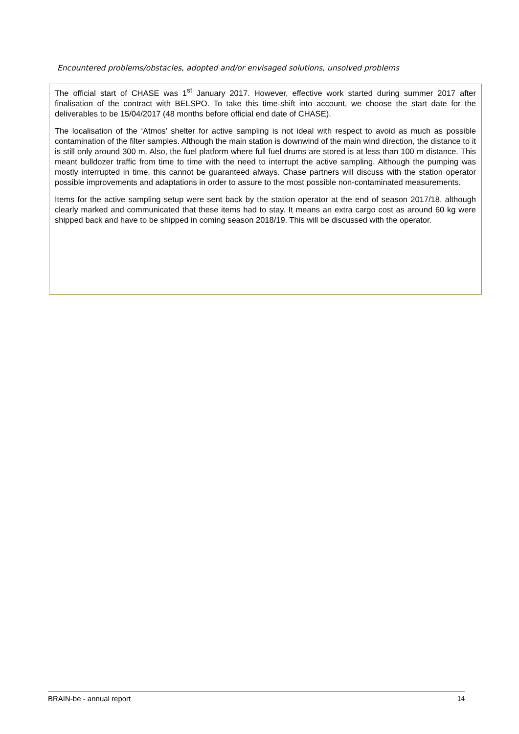Encountered problems/obstacles, adopted and/or envisaged solutions, unsolved problems
The official start of CHASE was 1<sup>st</sup> January 2017. However, effective work started during summer 2017 after finalisation of the contract with BELSPO. To take this time-shift into account, we choose the start date for the deliverables to be 15/04/2017 (48 months before official end date of CHASE).
The localisation of the ‘Atmos’ shelter for active sampling is not ideal with respect to avoid as much as possible contamination of the filter samples. Although the main station is downwind of the main wind direction, the distance to it is still only around 300 m. Also, the fuel platform where full fuel drums are stored is at less than 100 m distance. This meant bulldozer traffic from time to time with the need to interrupt the active sampling. Although the pumping was mostly interrupted in time, this cannot be guaranteed always. Chase partners will discuss with the station operator possible improvements and adaptations in order to assure to the most possible non-contaminated measurements.
Items for the active sampling setup were sent back by the station operator at the end of season 2017/18, although clearly marked and communicated that these items had to stay. It means an extra cargo cost as around 60 kg were shipped back and have to be shipped in coming season 2018/19. This will be discussed with the operator.
BRAIN-be - annual report 14